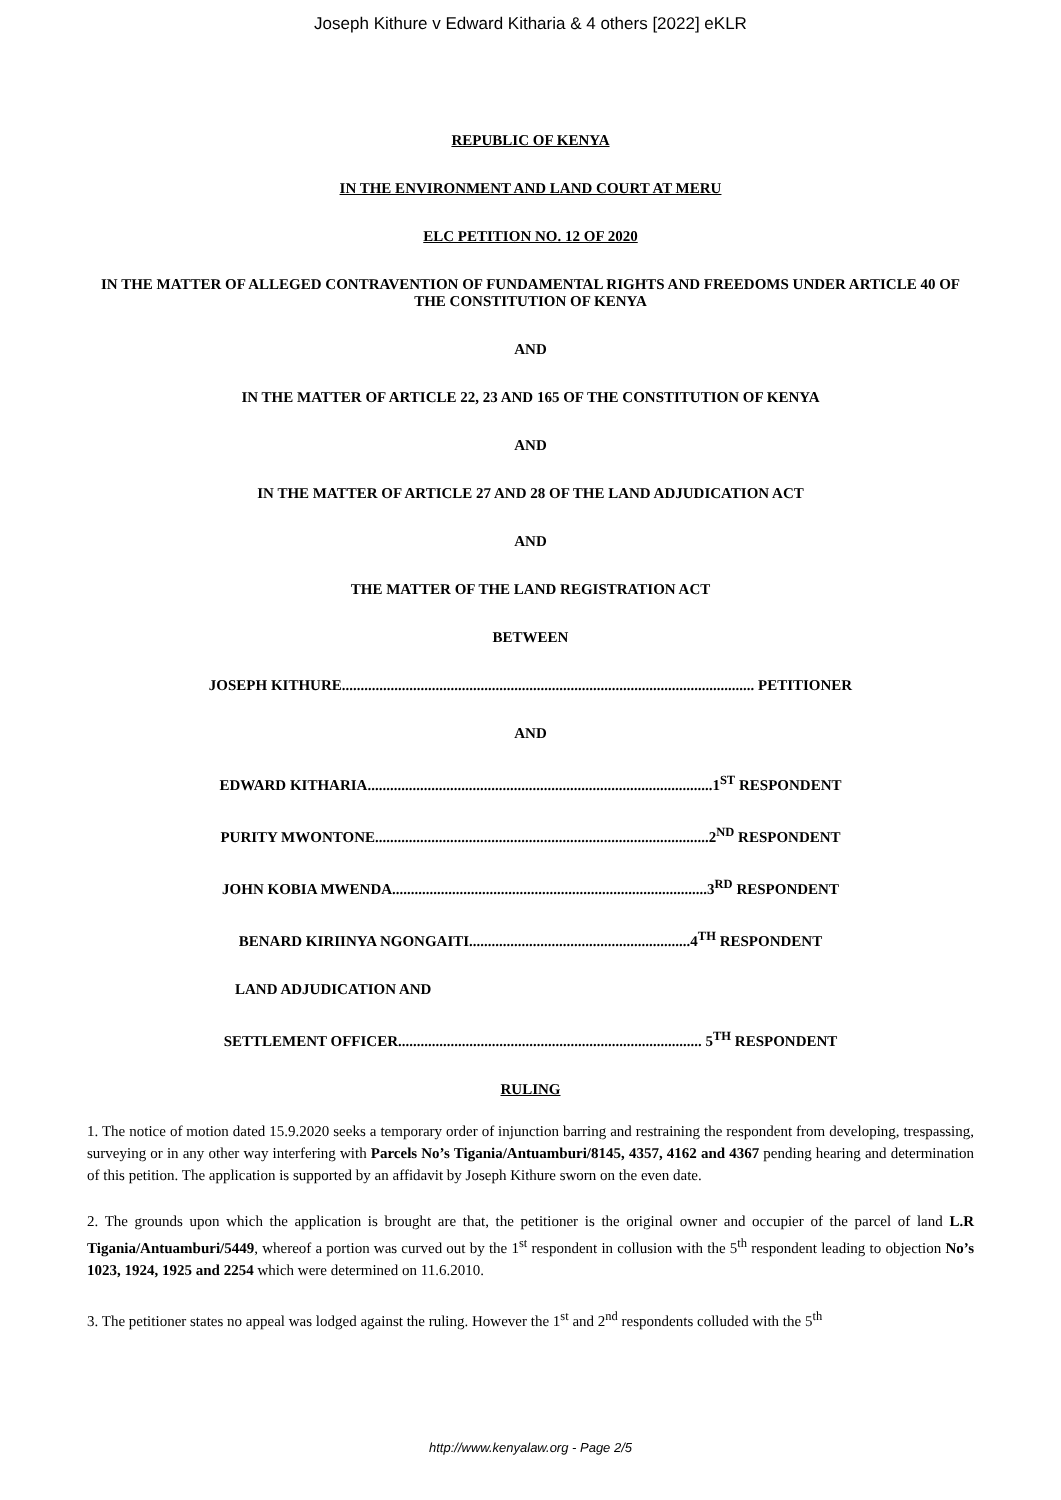Joseph Kithure v Edward Kitharia & 4 others [2022] eKLR
REPUBLIC OF KENYA
IN THE ENVIRONMENT AND LAND COURT AT MERU
ELC PETITION NO. 12 OF 2020
IN THE MATTER OF ALLEGED CONTRAVENTION OF FUNDAMENTAL RIGHTS AND FREEDOMS UNDER ARTICLE 40 OF THE CONSTITUTION OF KENYA
AND
IN THE MATTER OF ARTICLE 22, 23 AND 165 OF THE CONSTITUTION OF KENYA
AND
IN THE MATTER OF ARTICLE 27 AND 28 OF THE LAND ADJUDICATION ACT
AND
THE MATTER OF THE LAND REGISTRATION ACT
BETWEEN
JOSEPH KITHURE.............................................................................................................. PETITIONER
AND
EDWARD KITHARIA............................................................................................1<sup>ST</sup> RESPONDENT
PURITY MWONTONE.........................................................................................2<sup>ND</sup> RESPONDENT
JOHN KOBIA MWENDA....................................................................................3<sup>RD</sup> RESPONDENT
BENARD KIRIINYA NGONGAITI...........................................................4<sup>TH</sup> RESPONDENT
LAND ADJUDICATION AND
SETTLEMENT OFFICER................................................................................. 5<sup>TH</sup> RESPONDENT
RULING
1. The notice of motion dated 15.9.2020 seeks a temporary order of injunction barring and restraining the respondent from developing, trespassing, surveying or in any other way interfering with Parcels No’s Tigania/Antuamburi/8145, 4357, 4162 and 4367 pending hearing and determination of this petition. The application is supported by an affidavit by Joseph Kithure sworn on the even date.
2. The grounds upon which the application is brought are that, the petitioner is the original owner and occupier of the parcel of land L.R Tigania/Antuamburi/5449, whereof a portion was curved out by the 1<sup>st</sup> respondent in collusion with the 5<sup>th</sup> respondent leading to objection No’s 1023, 1924, 1925 and 2254 which were determined on 11.6.2010.
3. The petitioner states no appeal was lodged against the ruling. However the 1<sup>st</sup> and 2<sup>nd</sup> respondents colluded with the 5<sup>th</sup>
http://www.kenyalaw.org - Page 2/5